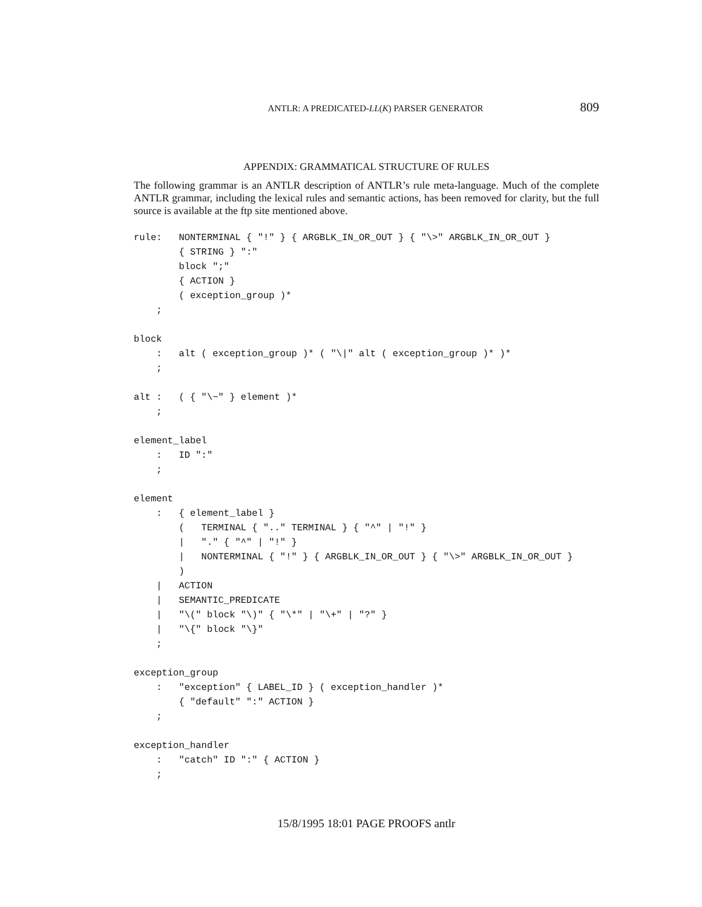ANTLR: A PREDICATED-LL(K) PARSER GENERATOR 809
APPENDIX: GRAMMATICAL STRUCTURE OF RULES
The following grammar is an ANTLR description of ANTLR’s rule meta-language. Much of the complete ANTLR grammar, including the lexical rules and semantic actions, has been removed for clarity, but the full source is available at the ftp site mentioned above.
rule:   NONTERMINAL { "!" } { ARGBLK_IN_OR_OUT } { "\>" ARGBLK_IN_OR_OUT }
        { STRING } ":"
        block ";"
        { ACTION }
        ( exception_group )*
    ;

block
    :   alt ( exception_group )* ( "\|" alt ( exception_group )* )*
    ;

alt :   ( { "\~" } element )*
    ;

element_label
    :   ID ":"
    ;

element
    :   { element_label }
        (   TERMINAL { ".." TERMINAL } { "^" | "!" }
        |   "." { "^" | "!" }
        |   NONTERMINAL { "!" } { ARGBLK_IN_OR_OUT } { "\>" ARGBLK_IN_OR_OUT }
        )
    |   ACTION
    |   SEMANTIC_PREDICATE
    |   "\(" block "\)" { "\*" | "\+" | "?" }
    |   "\{" block "\}"
    ;

exception_group
    :   "exception" { LABEL_ID } ( exception_handler )*
        { "default" ":" ACTION }
    ;

exception_handler
    :   "catch" ID ":" { ACTION }
    ;
15/8/1995 18:01 PAGE PROOFS antlr